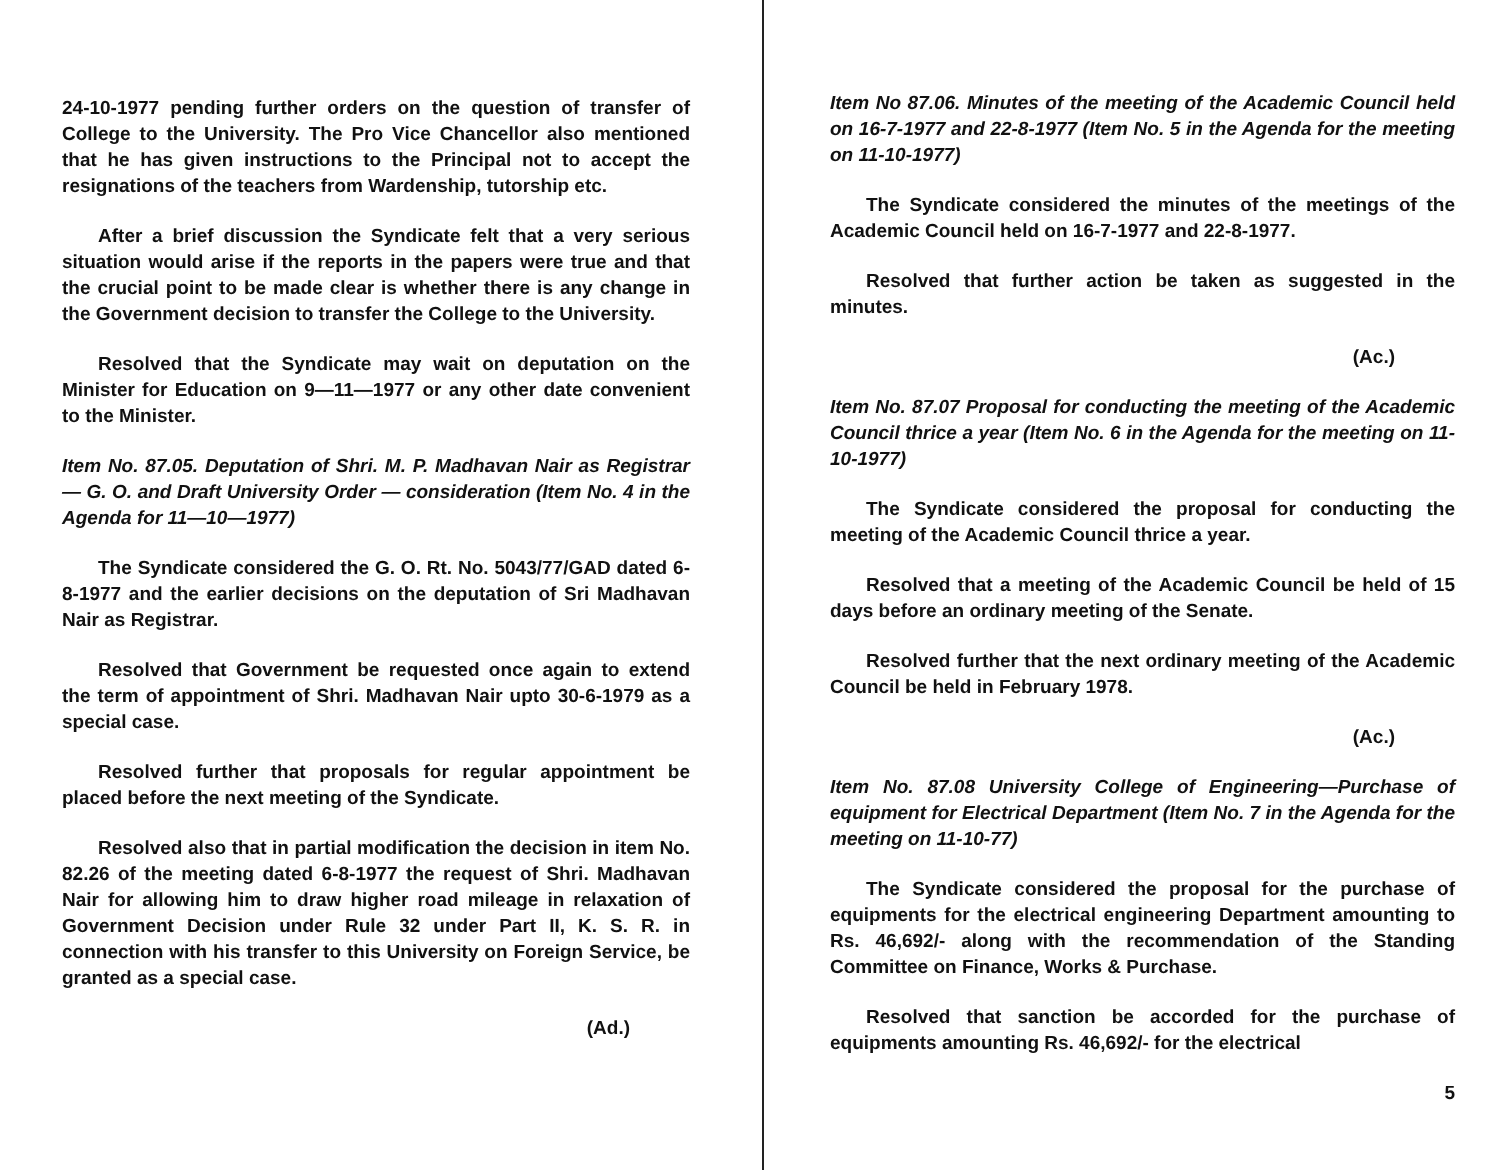24-10-1977 pending further orders on the question of transfer of College to the University. The Pro Vice Chancellor also mentioned that he has given instructions to the Principal not to accept the resignations of the teachers from Wardenship, tutorship etc.
After a brief discussion the Syndicate felt that a very serious situation would arise if the reports in the papers were true and that the crucial point to be made clear is whether there is any change in the Government decision to transfer the College to the University.
Resolved that the Syndicate may wait on deputation on the Minister for Education on 9—11—1977 or any other date convenient to the Minister.
Item No. 87.05. Deputation of Shri. M. P. Madhavan Nair as Registrar — G. O. and Draft University Order — consideration (Item No. 4 in the Agenda for 11—10—1977)
The Syndicate considered the G. O. Rt. No. 5043/77/GAD dated 6-8-1977 and the earlier decisions on the deputation of Sri Madhavan Nair as Registrar.
Resolved that Government be requested once again to extend the term of appointment of Shri. Madhavan Nair upto 30-6-1979 as a special case.
Resolved further that proposals for regular appointment be placed before the next meeting of the Syndicate.
Resolved also that in partial modification the decision in item No. 82.26 of the meeting dated 6-8-1977 the request of Shri. Madhavan Nair for allowing him to draw higher road mileage in relaxation of Government Decision under Rule 32 under Part II, K. S. R. in connection with his transfer to this University on Foreign Service, be granted as a special case.
(Ad.)
Item No 87.06. Minutes of the meeting of the Academic Council held on 16-7-1977 and 22-8-1977 (Item No. 5 in the Agenda for the meeting on 11-10-1977)
The Syndicate considered the minutes of the meetings of the Academic Council held on 16-7-1977 and 22-8-1977.
Resolved that further action be taken as suggested in the minutes.
(Ac.)
Item No. 87.07 Proposal for conducting the meeting of the Academic Council thrice a year (Item No. 6 in the Agenda for the meeting on 11-10-1977)
The Syndicate considered the proposal for conducting the meeting of the Academic Council thrice a year.
Resolved that a meeting of the Academic Council be held of 15 days before an ordinary meeting of the Senate.
Resolved further that the next ordinary meeting of the Academic Council be held in February 1978.
(Ac.)
Item No. 87.08 University College of Engineering—Purchase of equipment for Electrical Department (Item No. 7 in the Agenda for the meeting on 11-10-77)
The Syndicate considered the proposal for the purchase of equipments for the electrical engineering Department amounting to Rs. 46,692/- along with the recommendation of the Standing Committee on Finance, Works & Purchase.
Resolved that sanction be accorded for the purchase of equipments amounting Rs. 46,692/- for the electrical
5